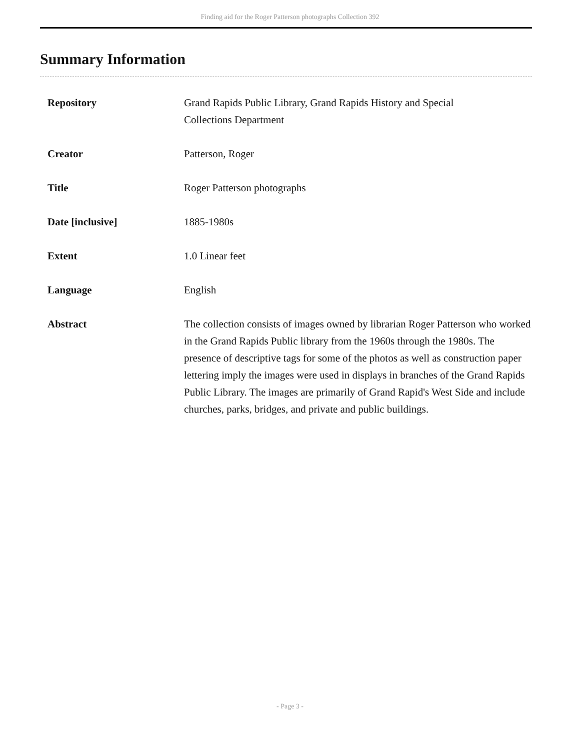Finding aid for the Roger Patterson photographs Collection 392
Summary Information
| Repository | Grand Rapids Public Library, Grand Rapids History and Special Collections Department |
| Creator | Patterson, Roger |
| Title | Roger Patterson photographs |
| Date [inclusive] | 1885-1980s |
| Extent | 1.0 Linear feet |
| Language | English |
| Abstract | The collection consists of images owned by librarian Roger Patterson who worked in the Grand Rapids Public library from the 1960s through the 1980s. The presence of descriptive tags for some of the photos as well as construction paper lettering imply the images were used in displays in branches of the Grand Rapids Public Library. The images are primarily of Grand Rapid's West Side and include churches, parks, bridges, and private and public buildings. |
- Page 3 -